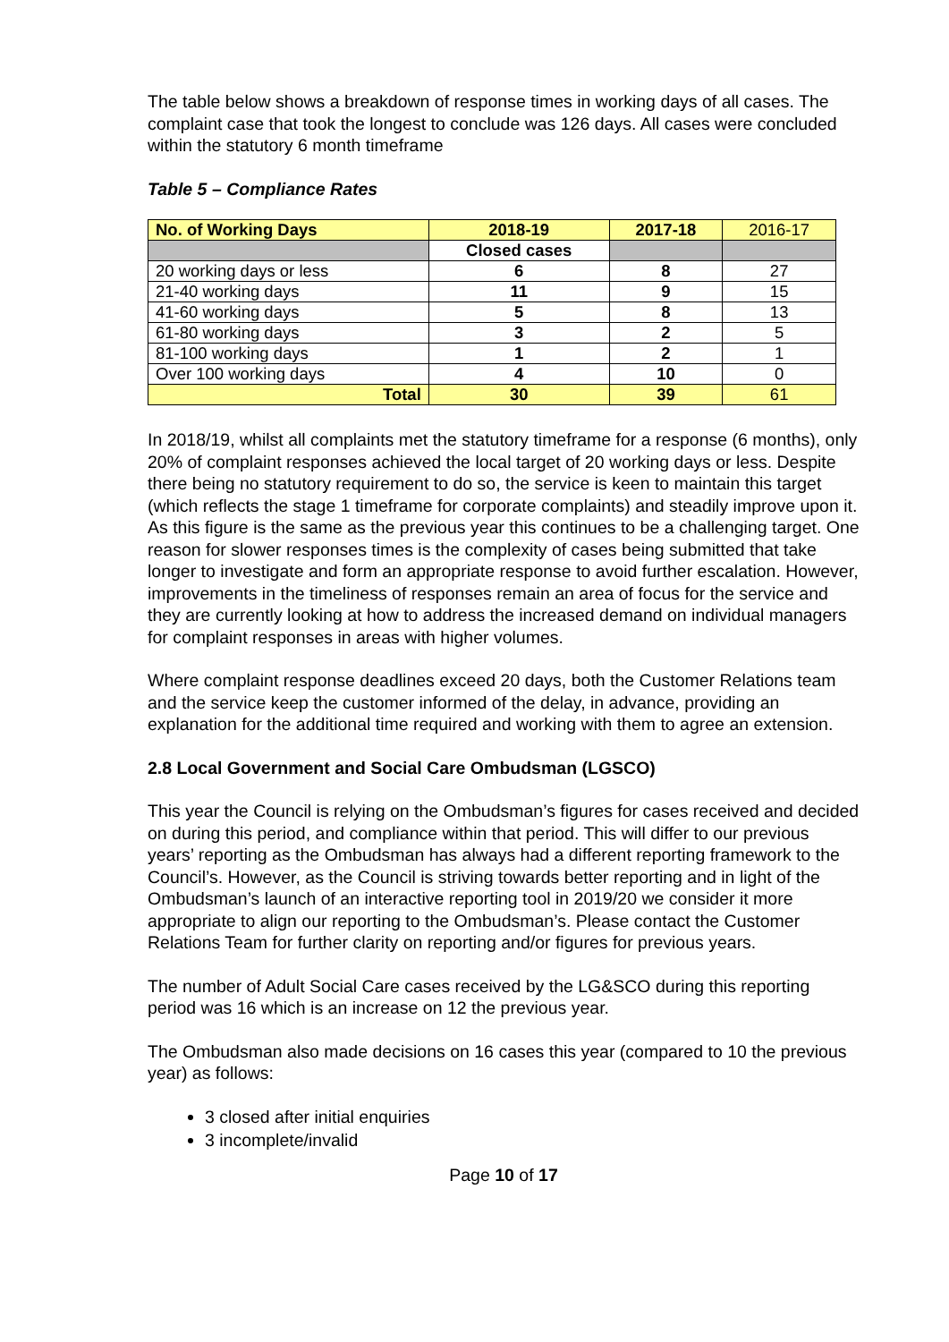The table below shows a breakdown of response times in working days of all cases. The complaint case that took the longest to conclude was 126 days. All cases were concluded within the statutory 6 month timeframe
Table 5 – Compliance Rates
| No. of Working Days | 2018-19 | 2017-18 | 2016-17 |
| --- | --- | --- | --- |
| | Closed cases | | |
| 20 working days or less | 6 | 8 | 27 |
| 21-40 working days | 11 | 9 | 15 |
| 41-60 working days | 5 | 8 | 13 |
| 61-80 working days | 3 | 2 | 5 |
| 81-100 working days | 1 | 2 | 1 |
| Over 100 working days | 4 | 10 | 0 |
| Total | 30 | 39 | 61 |
In 2018/19, whilst all complaints met the statutory timeframe for a response (6 months), only 20% of complaint responses achieved the local target of 20 working days or less. Despite there being no statutory requirement to do so, the service is keen to maintain this target (which reflects the stage 1 timeframe for corporate complaints) and steadily improve upon it. As this figure is the same as the previous year this continues to be a challenging target. One reason for slower responses times is the complexity of cases being submitted that take longer to investigate and form an appropriate response to avoid further escalation. However, improvements in the timeliness of responses remain an area of focus for the service and they are currently looking at how to address the increased demand on individual managers for complaint responses in areas with higher volumes.
Where complaint response deadlines exceed 20 days, both the Customer Relations team and the service keep the customer informed of the delay, in advance, providing an explanation for the additional time required and working with them to agree an extension.
2.8 Local Government and Social Care Ombudsman (LGSCO)
This year the Council is relying on the Ombudsman’s figures for cases received and decided on during this period, and compliance within that period. This will differ to our previous years’ reporting as the Ombudsman has always had a different reporting framework to the Council’s. However, as the Council is striving towards better reporting and in light of the Ombudsman’s launch of an interactive reporting tool in 2019/20 we consider it more appropriate to align our reporting to the Ombudsman’s. Please contact the Customer Relations Team for further clarity on reporting and/or figures for previous years.
The number of Adult Social Care cases received by the LG&SCO during this reporting period was 16 which is an increase on 12 the previous year.
The Ombudsman also made decisions on 16 cases this year (compared to 10 the previous year) as follows:
3 closed after initial enquiries
3 incomplete/invalid
Page 10 of 17